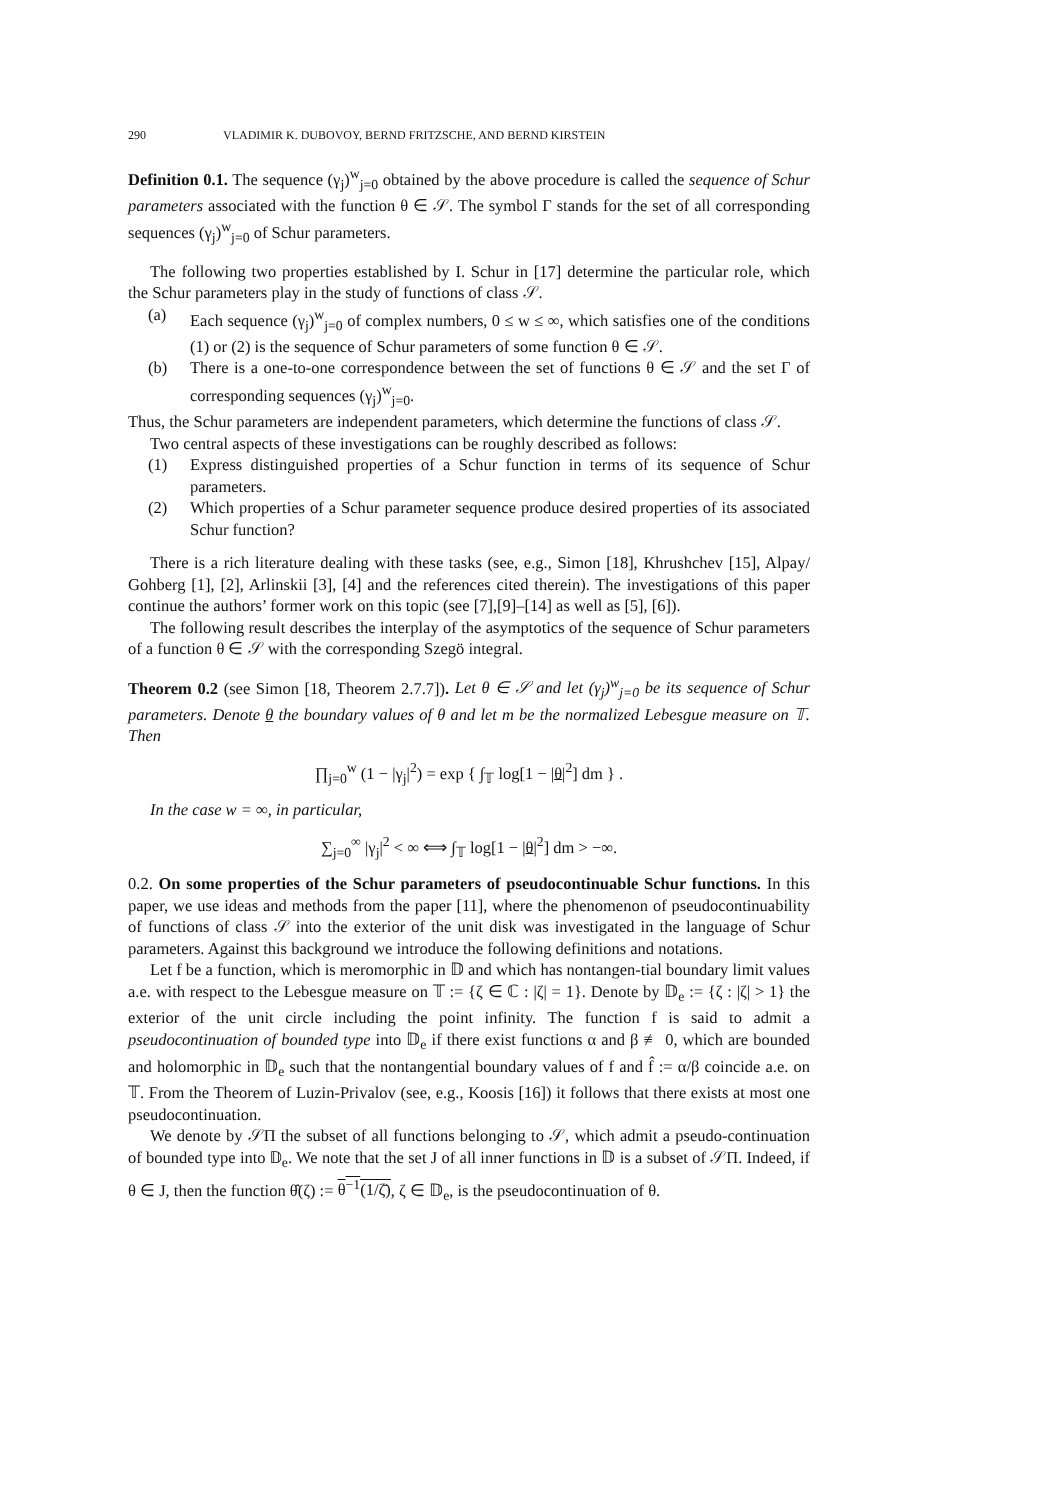290 VLADIMIR K. DUBOVOY, BERND FRITZSCHE, AND BERND KIRSTEIN
Definition 0.1. The sequence (γ<sub>j</sub>)<sup>w</sup><sub>j=0</sub> obtained by the above procedure is called the sequence of Schur parameters associated with the function θ ∈ 𝒮. The symbol Γ stands for the set of all corresponding sequences (γ<sub>j</sub>)<sup>w</sup><sub>j=0</sub> of Schur parameters.
The following two properties established by I. Schur in [17] determine the particular role, which the Schur parameters play in the study of functions of class 𝒮.
(a) Each sequence (γ<sub>j</sub>)<sup>w</sup><sub>j=0</sub> of complex numbers, 0 ≤ w ≤ ∞, which satisfies one of the conditions (1) or (2) is the sequence of Schur parameters of some function θ ∈ 𝒮.
(b) There is a one-to-one correspondence between the set of functions θ ∈ 𝒮 and the set Γ of corresponding sequences (γ<sub>j</sub>)<sup>w</sup><sub>j=0</sub>.
Thus, the Schur parameters are independent parameters, which determine the functions of class 𝒮.
Two central aspects of these investigations can be roughly described as follows:
(1) Express distinguished properties of a Schur function in terms of its sequence of Schur parameters.
(2) Which properties of a Schur parameter sequence produce desired properties of its associated Schur function?
There is a rich literature dealing with these tasks (see, e.g., Simon [18], Khrushchev [15], Alpay/ Gohberg [1], [2], Arlinskii [3], [4] and the references cited therein). The investigations of this paper continue the authors’ former work on this topic (see [7],[9]–[14] as well as [5], [6]).
The following result describes the interplay of the asymptotics of the sequence of Schur parameters of a function θ ∈ 𝒮 with the corresponding Szegö integral.
Theorem 0.2 (see Simon [18, Theorem 2.7.7]). Let θ ∈ 𝒮 and let (γ<sub>j</sub>)<sup>w</sup><sub>j=0</sub> be its sequence of Schur parameters. Denote θ the boundary values of θ and let m be the normalized Lebesgue measure on 𝕋. Then
∏<sub>j=0</sub><sup>w</sup> (1 − |γ<sub>j</sub>|<sup>2</sup>) = exp { ∫<sub>𝕋</sub> log[1 − |θ|<sup>2</sup>] dm } .
In the case w = ∞, in particular,
∑<sub>j=0</sub><sup>∞</sup> |γ<sub>j</sub>|<sup>2</sup> < ∞ ⟺ ∫<sub>𝕋</sub> log[1 − |θ|<sup>2</sup>] dm > −∞.
0.2. On some properties of the Schur parameters of pseudocontinuable Schur functions. In this paper, we use ideas and methods from the paper [11], where the phenomenon of pseudocontinuability of functions of class 𝒮 into the exterior of the unit disk was investigated in the language of Schur parameters. Against this background we introduce the following definitions and notations.
Let f be a function, which is meromorphic in 𝔻 and which has nontangen-tial boundary limit values a.e. with respect to the Lebesgue measure on 𝕋 := {ζ ∈ ℂ : |ζ| = 1}. Denote by 𝔻<sub>e</sub> := {ζ : |ζ| > 1} the exterior of the unit circle including the point infinity. The function f is said to admit a pseudocontinuation of bounded type into 𝔻<sub>e</sub> if there exist functions α and β ≢ 0, which are bounded and holomorphic in 𝔻<sub>e</sub> such that the nontangential boundary values of f and f̂ := α/β coincide a.e. on 𝕋. From the Theorem of Luzin-Privalov (see, e.g., Koosis [16]) it follows that there exists at most one pseudocontinuation.
We denote by 𝒮Π the subset of all functions belonging to 𝒮, which admit a pseudo-continuation of bounded type into 𝔻<sub>e</sub>. We note that the set J of all inner functions in 𝔻 is a subset of 𝒮Π. Indeed, if θ ∈ J, then the function θ̂(ζ) := θ<sup>−1</sup>(1/ζ̄), ζ ∈ 𝔻<sub>e</sub>, is the pseudocontinuation of θ.